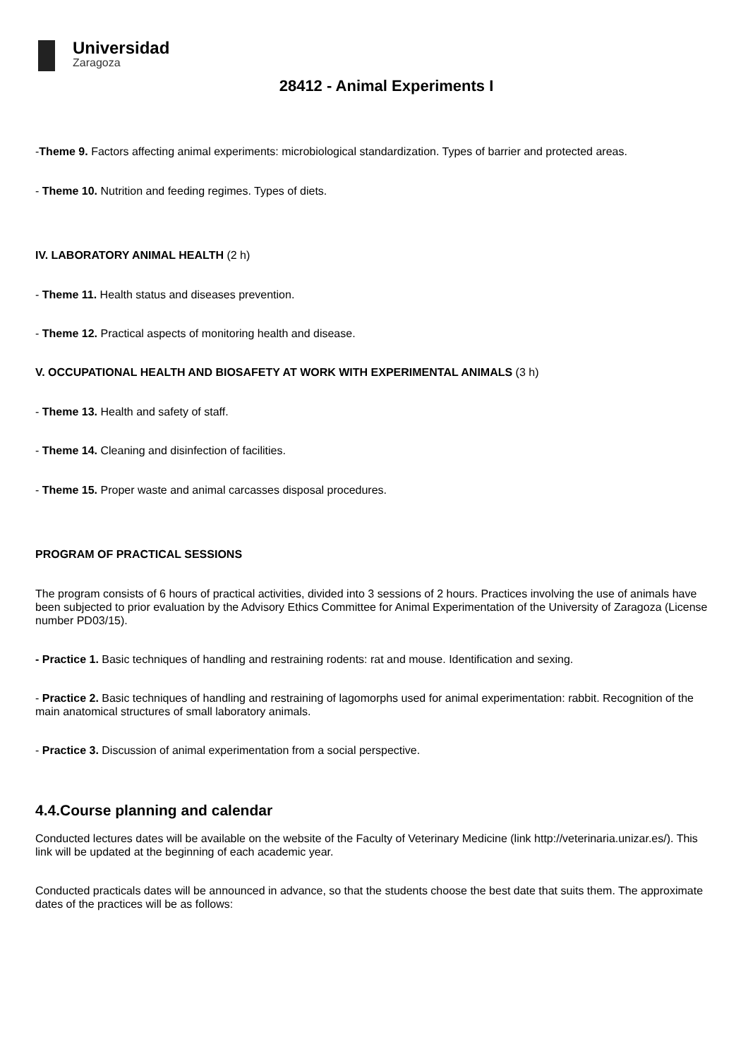Universidad
Zaragoza
28412 - Animal Experiments I
-Theme 9. Factors affecting animal experiments: microbiological standardization. Types of barrier and protected areas.
- Theme 10. Nutrition and feeding regimes. Types of diets.
IV. LABORATORY ANIMAL HEALTH (2 h)
- Theme 11. Health status and diseases prevention.
- Theme 12. Practical aspects of monitoring health and disease.
V. OCCUPATIONAL HEALTH AND BIOSAFETY AT WORK WITH EXPERIMENTAL ANIMALS (3 h)
- Theme 13. Health and safety of staff.
- Theme 14. Cleaning and disinfection of facilities.
- Theme 15. Proper waste and animal carcasses disposal procedures.
PROGRAM OF PRACTICAL SESSIONS
The program consists of 6 hours of practical activities, divided into 3 sessions of 2 hours. Practices involving the use of animals have been subjected to prior evaluation by the Advisory Ethics Committee for Animal Experimentation of the University of Zaragoza (License number PD03/15).
- Practice 1. Basic techniques of handling and restraining rodents: rat and mouse. Identification and sexing.
- Practice 2. Basic techniques of handling and restraining of lagomorphs used for animal experimentation: rabbit. Recognition of the main anatomical structures of small laboratory animals.
- Practice 3. Discussion of animal experimentation from a social perspective.
4.4.Course planning and calendar
Conducted lectures dates will be available on the website of the Faculty of Veterinary Medicine (link http://veterinaria.unizar.es/). This link will be updated at the beginning of each academic year.
Conducted practicals dates will be announced in advance, so that the students choose the best date that suits them. The approximate dates of the practices will be as follows: